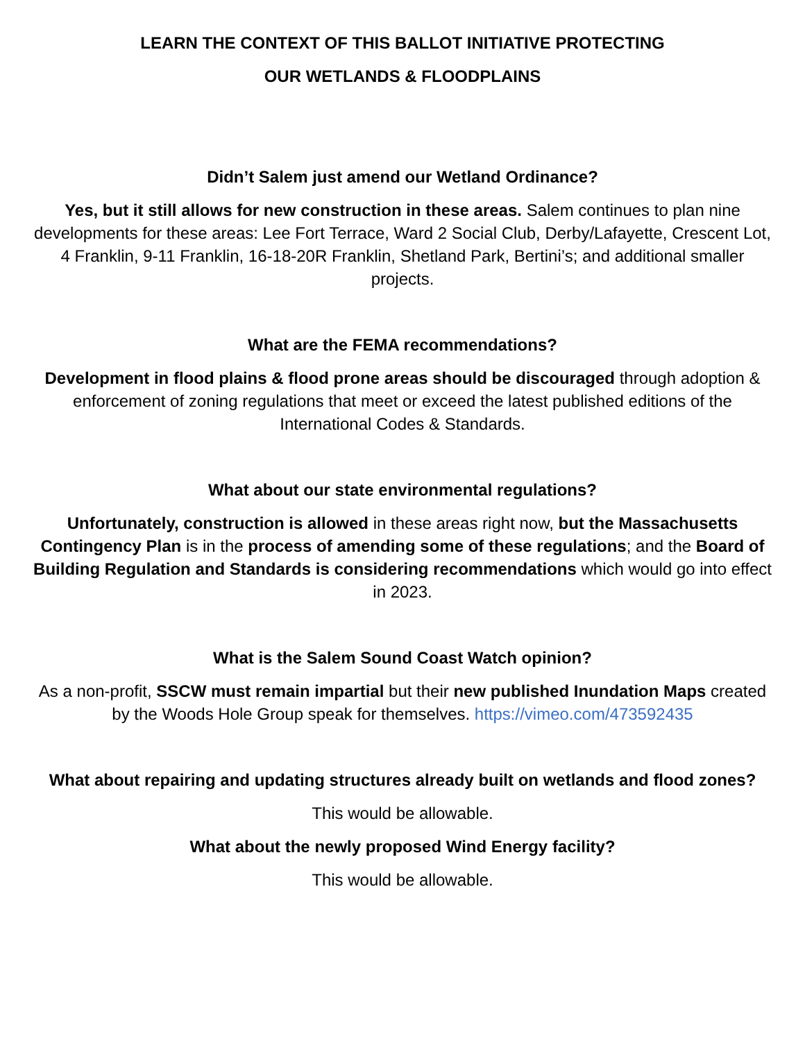LEARN THE CONTEXT OF THIS BALLOT INITIATIVE PROTECTING
OUR WETLANDS & FLOODPLAINS
Didn’t Salem just amend our Wetland Ordinance?
Yes, but it still allows for new construction in these areas. Salem continues to plan nine developments for these areas: Lee Fort Terrace, Ward 2 Social Club, Derby/Lafayette, Crescent Lot, 4 Franklin, 9-11 Franklin, 16-18-20R Franklin, Shetland Park, Bertini’s; and additional smaller projects.
What are the FEMA recommendations?
Development in flood plains & flood prone areas should be discouraged through adoption & enforcement of zoning regulations that meet or exceed the latest published editions of the International Codes & Standards.
What about our state environmental regulations?
Unfortunately, construction is allowed in these areas right now, but the Massachusetts Contingency Plan is in the process of amending some of these regulations; and the Board of Building Regulation and Standards is considering recommendations which would go into effect in 2023.
What is the Salem Sound Coast Watch opinion?
As a non-profit, SSCW must remain impartial but their new published Inundation Maps created by the Woods Hole Group speak for themselves. https://vimeo.com/473592435
What about repairing and updating structures already built on wetlands and flood zones?
This would be allowable.
What about the newly proposed Wind Energy facility?
This would be allowable.